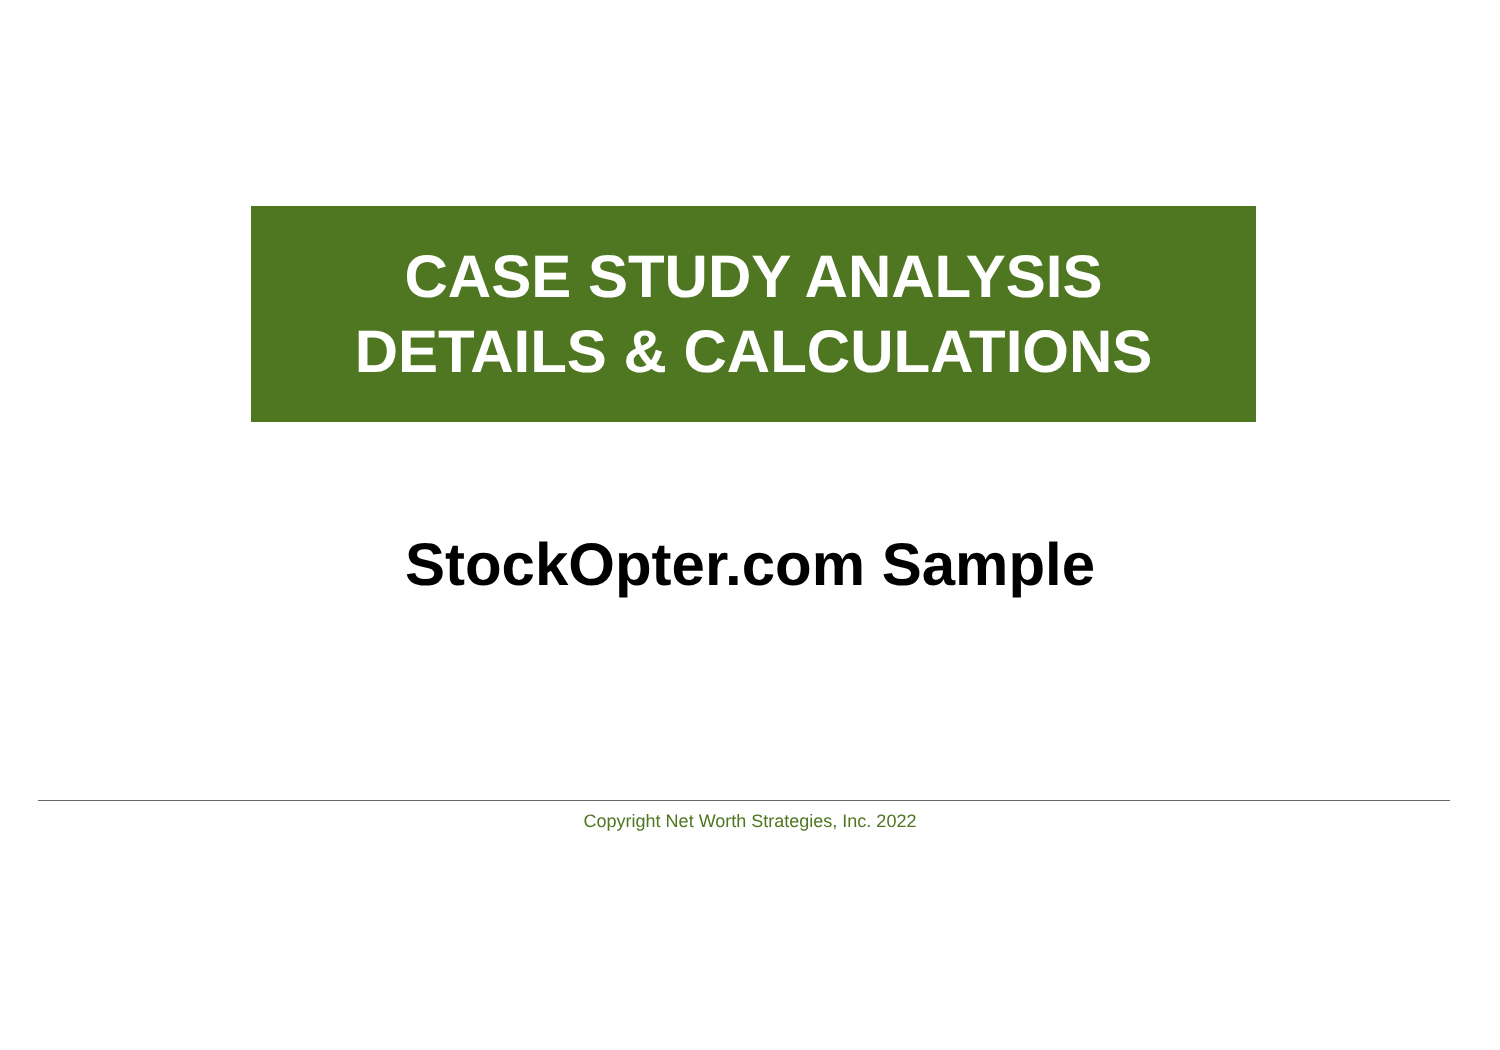CASE STUDY ANALYSIS
DETAILS & CALCULATIONS
StockOpter.com Sample
Copyright Net Worth Strategies, Inc. 2022